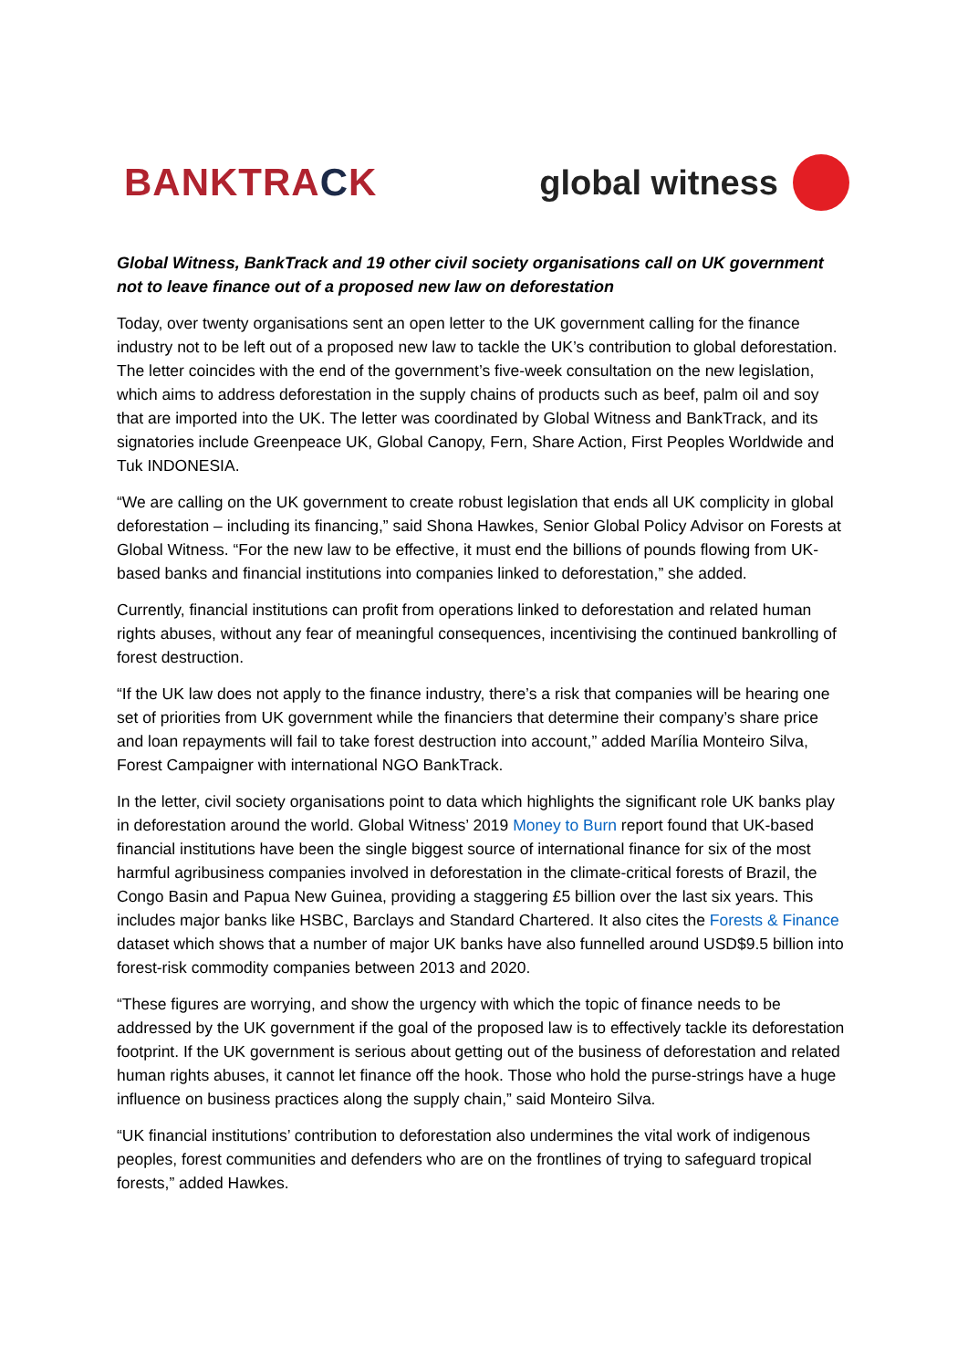BANKTRACK global witness
Global Witness, BankTrack and 19 other civil society organisations call on UK government not to leave finance out of a proposed new law on deforestation
Today, over twenty organisations sent an open letter to the UK government calling for the finance industry not to be left out of a proposed new law to tackle the UK’s contribution to global deforestation. The letter coincides with the end of the government’s five-week consultation on the new legislation, which aims to address deforestation in the supply chains of products such as beef, palm oil and soy that are imported into the UK. The letter was coordinated by Global Witness and BankTrack, and its signatories include Greenpeace UK, Global Canopy, Fern, Share Action, First Peoples Worldwide and Tuk INDONESIA.
“We are calling on the UK government to create robust legislation that ends all UK complicity in global deforestation – including its financing,” said Shona Hawkes, Senior Global Policy Advisor on Forests at Global Witness. “For the new law to be effective, it must end the billions of pounds flowing from UK-based banks and financial institutions into companies linked to deforestation,” she added.
Currently, financial institutions can profit from operations linked to deforestation and related human rights abuses, without any fear of meaningful consequences, incentivising the continued bankrolling of forest destruction.
“If the UK law does not apply to the finance industry, there’s a risk that companies will be hearing one set of priorities from UK government while the financiers that determine their company’s share price and loan repayments will fail to take forest destruction into account,” added Marília Monteiro Silva, Forest Campaigner with international NGO BankTrack.
In the letter, civil society organisations point to data which highlights the significant role UK banks play in deforestation around the world. Global Witness’ 2019 Money to Burn report found that UK-based financial institutions have been the single biggest source of international finance for six of the most harmful agribusiness companies involved in deforestation in the climate-critical forests of Brazil, the Congo Basin and Papua New Guinea, providing a staggering £5 billion over the last six years. This includes major banks like HSBC, Barclays and Standard Chartered. It also cites the Forests & Finance dataset which shows that a number of major UK banks have also funnelled around USD$9.5 billion into forest-risk commodity companies between 2013 and 2020.
“These figures are worrying, and show the urgency with which the topic of finance needs to be addressed by the UK government if the goal of the proposed law is to effectively tackle its deforestation footprint. If the UK government is serious about getting out of the business of deforestation and related human rights abuses, it cannot let finance off the hook. Those who hold the purse-strings have a huge influence on business practices along the supply chain,” said Monteiro Silva.
“UK financial institutions’ contribution to deforestation also undermines the vital work of indigenous peoples, forest communities and defenders who are on the frontlines of trying to safeguard tropical forests,” added Hawkes.